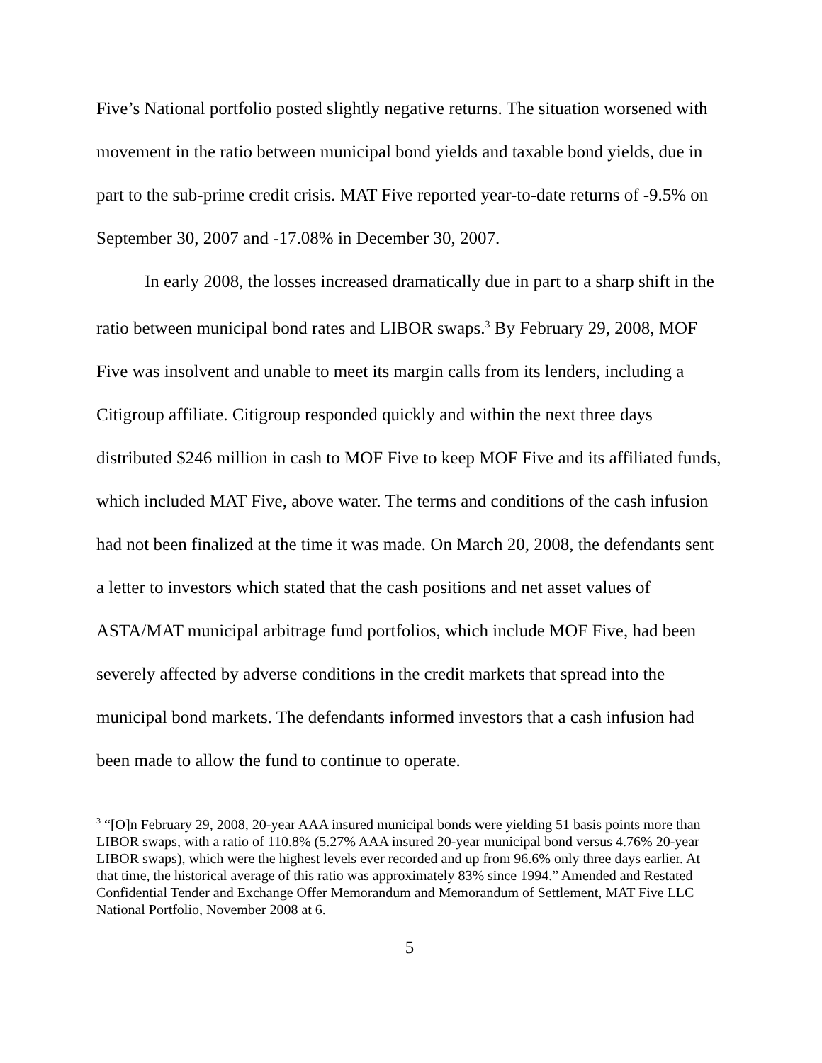Five’s National portfolio posted slightly negative returns. The situation worsened with movement in the ratio between municipal bond yields and taxable bond yields, due in part to the sub-prime credit crisis. MAT Five reported year-to-date returns of -9.5% on September 30, 2007 and -17.08% in December 30, 2007.
In early 2008, the losses increased dramatically due in part to a sharp shift in the ratio between municipal bond rates and LIBOR swaps.<sup>3</sup> By February 29, 2008, MOF Five was insolvent and unable to meet its margin calls from its lenders, including a Citigroup affiliate. Citigroup responded quickly and within the next three days distributed $246 million in cash to MOF Five to keep MOF Five and its affiliated funds, which included MAT Five, above water. The terms and conditions of the cash infusion had not been finalized at the time it was made. On March 20, 2008, the defendants sent a letter to investors which stated that the cash positions and net asset values of ASTA/MAT municipal arbitrage fund portfolios, which include MOF Five, had been severely affected by adverse conditions in the credit markets that spread into the municipal bond markets. The defendants informed investors that a cash infusion had been made to allow the fund to continue to operate.
<sup>3</sup> “[O]n February 29, 2008, 20-year AAA insured municipal bonds were yielding 51 basis points more than LIBOR swaps, with a ratio of 110.8% (5.27% AAA insured 20-year municipal bond versus 4.76% 20-year LIBOR swaps), which were the highest levels ever recorded and up from 96.6% only three days earlier. At that time, the historical average of this ratio was approximately 83% since 1994.” Amended and Restated Confidential Tender and Exchange Offer Memorandum and Memorandum of Settlement, MAT Five LLC National Portfolio, November 2008 at 6.
5